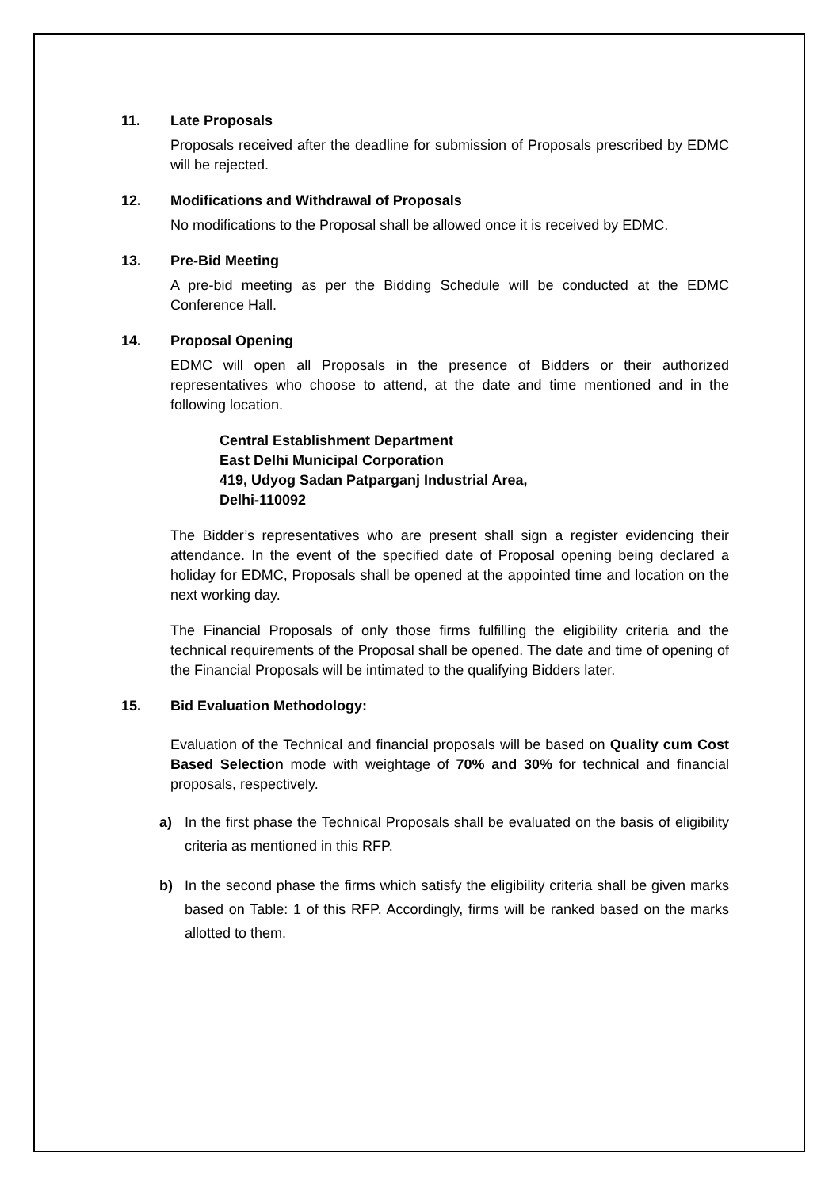11. Late Proposals
Proposals received after the deadline for submission of Proposals prescribed by EDMC will be rejected.
12. Modifications and Withdrawal of Proposals
No modifications to the Proposal shall be allowed once it is received by EDMC.
13. Pre-Bid Meeting
A pre-bid meeting as per the Bidding Schedule will be conducted at the EDMC Conference Hall.
14. Proposal Opening
EDMC will open all Proposals in the presence of Bidders or their authorized representatives who choose to attend, at the date and time mentioned and in the following location.
Central Establishment Department
East Delhi Municipal Corporation
419, Udyog Sadan Patparganj Industrial Area,
Delhi-110092
The Bidder’s representatives who are present shall sign a register evidencing their attendance. In the event of the specified date of Proposal opening being declared a holiday for EDMC, Proposals shall be opened at the appointed time and location on the next working day.
The Financial Proposals of only those firms fulfilling the eligibility criteria and the technical requirements of the Proposal shall be opened. The date and time of opening of the Financial Proposals will be intimated to the qualifying Bidders later.
15. Bid Evaluation Methodology:
Evaluation of the Technical and financial proposals will be based on Quality cum Cost Based Selection mode with weightage of 70% and 30% for technical and financial proposals, respectively.
a) In the first phase the Technical Proposals shall be evaluated on the basis of eligibility criteria as mentioned in this RFP.
b) In the second phase the firms which satisfy the eligibility criteria shall be given marks based on Table: 1 of this RFP. Accordingly, firms will be ranked based on the marks allotted to them.